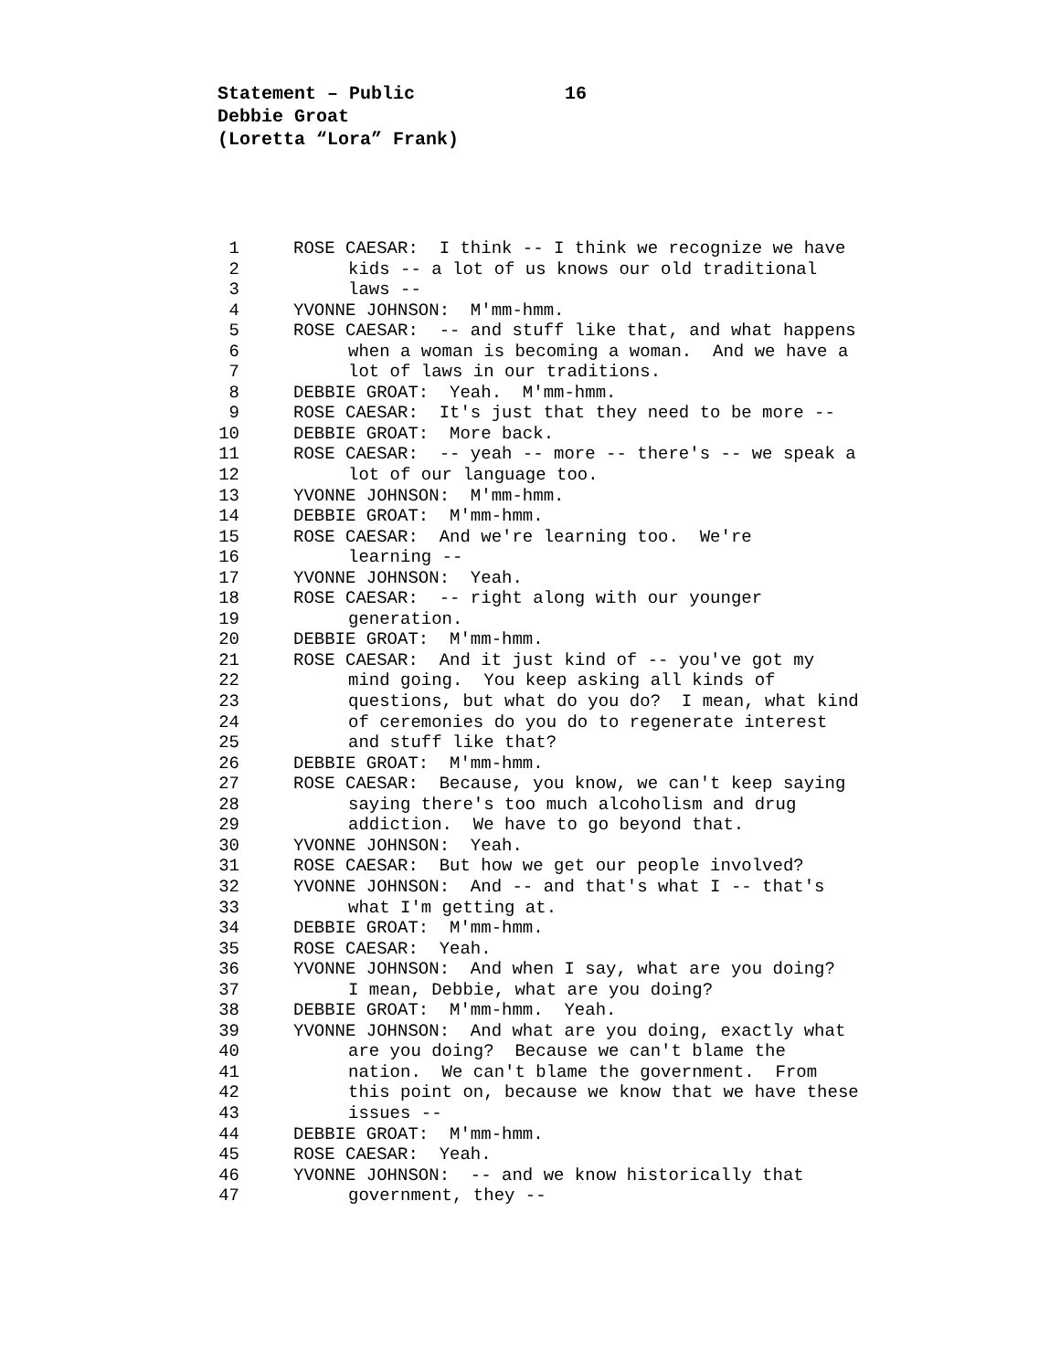Statement – Public 16
Debbie Groat
(Loretta “Lora” Frank)
1 ROSE CAESAR: I think -- I think we recognize we have
2 kids -- a lot of us knows our old traditional
3 laws --
4 YVONNE JOHNSON: M'mm-hmm.
5 ROSE CAESAR: -- and stuff like that, and what happens
6 when a woman is becoming a woman. And we have a
7 lot of laws in our traditions.
8 DEBBIE GROAT: Yeah. M'mm-hmm.
9 ROSE CAESAR: It's just that they need to be more --
10 DEBBIE GROAT: More back.
11 ROSE CAESAR: -- yeah -- more -- there's -- we speak a
12 lot of our language too.
13 YVONNE JOHNSON: M'mm-hmm.
14 DEBBIE GROAT: M'mm-hmm.
15 ROSE CAESAR: And we're learning too. We're
16 learning --
17 YVONNE JOHNSON: Yeah.
18 ROSE CAESAR: -- right along with our younger
19 generation.
20 DEBBIE GROAT: M'mm-hmm.
21 ROSE CAESAR: And it just kind of -- you've got my
22 mind going. You keep asking all kinds of
23 questions, but what do you do? I mean, what kind
24 of ceremonies do you do to regenerate interest
25 and stuff like that?
26 DEBBIE GROAT: M'mm-hmm.
27 ROSE CAESAR: Because, you know, we can't keep saying
28 saying there's too much alcoholism and drug
29 addiction. We have to go beyond that.
30 YVONNE JOHNSON: Yeah.
31 ROSE CAESAR: But how we get our people involved?
32 YVONNE JOHNSON: And -- and that's what I -- that's
33 what I'm getting at.
34 DEBBIE GROAT: M'mm-hmm.
35 ROSE CAESAR: Yeah.
36 YVONNE JOHNSON: And when I say, what are you doing?
37 I mean, Debbie, what are you doing?
38 DEBBIE GROAT: M'mm-hmm. Yeah.
39 YVONNE JOHNSON: And what are you doing, exactly what
40 are you doing? Because we can't blame the
41 nation. We can't blame the government. From
42 this point on, because we know that we have these
43 issues --
44 DEBBIE GROAT: M'mm-hmm.
45 ROSE CAESAR: Yeah.
46 YVONNE JOHNSON: -- and we know historically that
47 government, they --